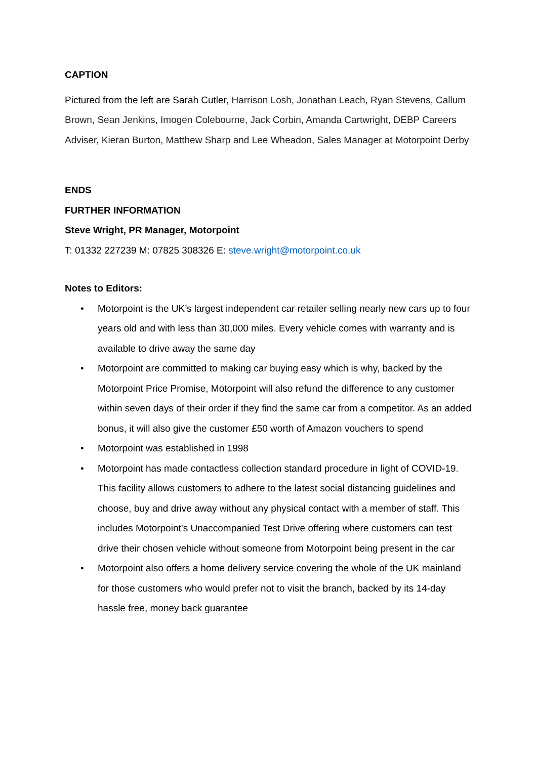CAPTION
Pictured from the left are Sarah Cutler, Harrison Losh, Jonathan Leach, Ryan Stevens, Callum Brown, Sean Jenkins, Imogen Colebourne, Jack Corbin, Amanda Cartwright, DEBP Careers Adviser, Kieran Burton, Matthew Sharp and Lee Wheadon, Sales Manager at Motorpoint Derby
ENDS
FURTHER INFORMATION
Steve Wright, PR Manager, Motorpoint
T: 01332 227239 M: 07825 308326 E: steve.wright@motorpoint.co.uk
Notes to Editors:
• Motorpoint is the UK’s largest independent car retailer selling nearly new cars up to four years old and with less than 30,000 miles. Every vehicle comes with warranty and is available to drive away the same day
• Motorpoint are committed to making car buying easy which is why, backed by the Motorpoint Price Promise, Motorpoint will also refund the difference to any customer within seven days of their order if they find the same car from a competitor. As an added bonus, it will also give the customer £50 worth of Amazon vouchers to spend
• Motorpoint was established in 1998
• Motorpoint has made contactless collection standard procedure in light of COVID-19. This facility allows customers to adhere to the latest social distancing guidelines and choose, buy and drive away without any physical contact with a member of staff. This includes Motorpoint’s Unaccompanied Test Drive offering where customers can test drive their chosen vehicle without someone from Motorpoint being present in the car
• Motorpoint also offers a home delivery service covering the whole of the UK mainland for those customers who would prefer not to visit the branch, backed by its 14-day hassle free, money back guarantee